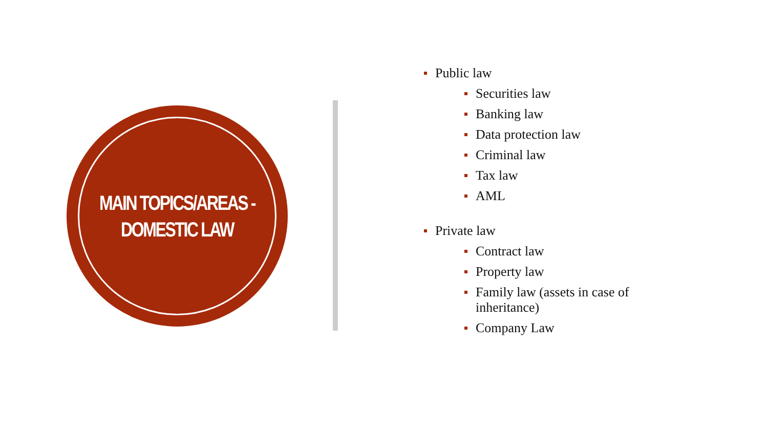MAIN TOPICS/AREAS -
DOMESTIC LAW
Public law
Securities law
Banking law
Data protection law
Criminal law
Tax law
AML
Private law
Contract law
Property law
Family law (assets in case of inheritance)
Company Law